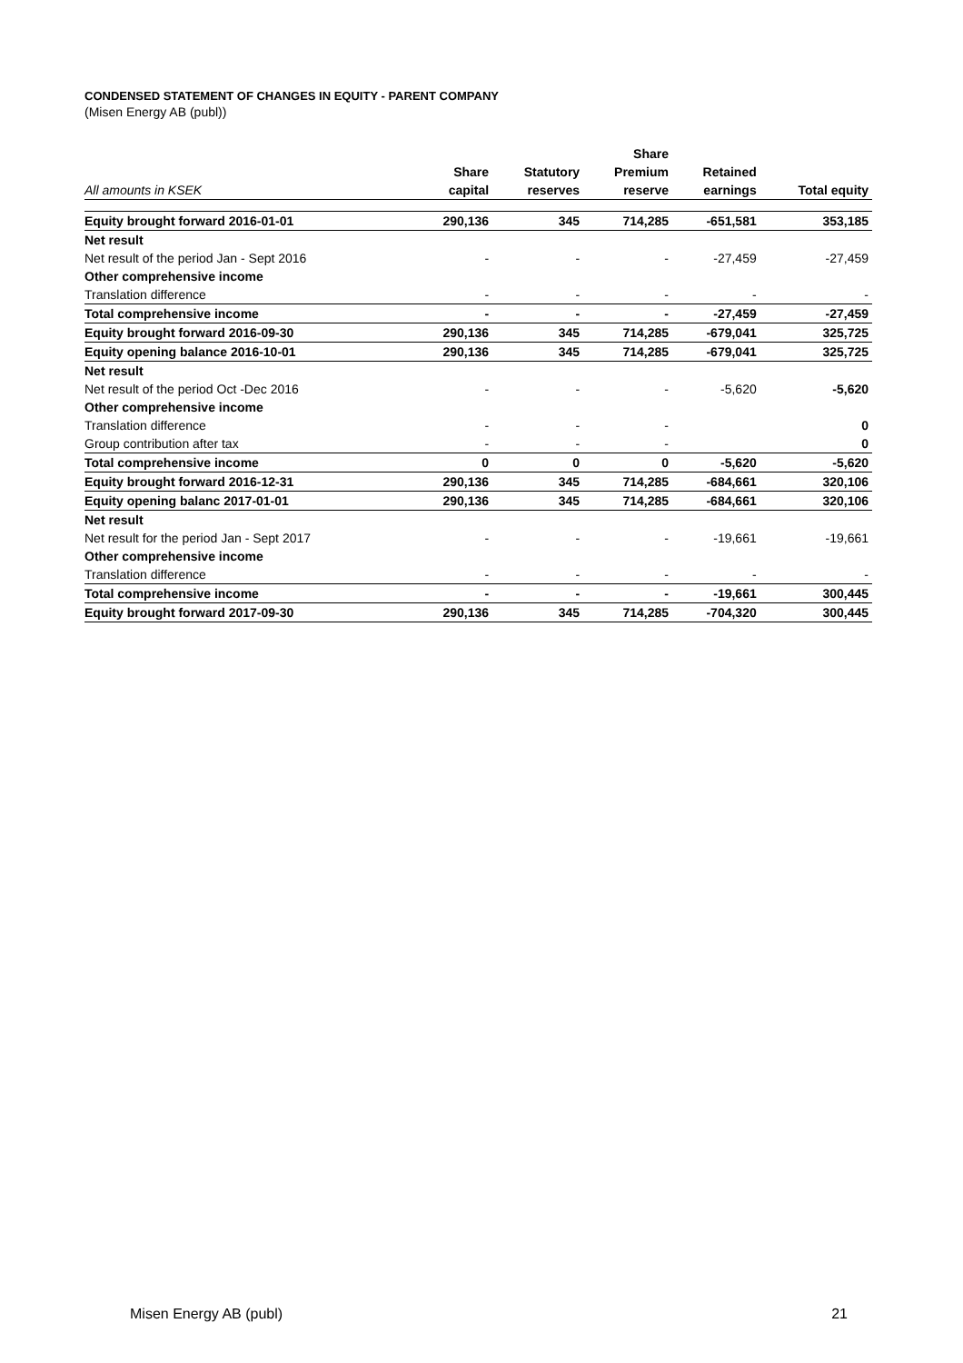CONDENSED STATEMENT OF CHANGES IN EQUITY - PARENT COMPANY
(Misen Energy AB (publ))
| | | | Share | | |
| --- | --- | --- | --- | --- | --- |
| | Share | Statutory | Premium | Retained | |
| All amounts in KSEK | capital | reserves | reserve | earnings | Total equity |
| Equity brought forward 2016-01-01 | 290,136 | 345 | 714,285 | -651,581 | 353,185 |
| Net result | | | | | |
| Net result of the period Jan - Sept 2016 | - | - | - | -27,459 | -27,459 |
| Other comprehensive income | | | | | |
| Translation difference | - | - | - | - | - |
| Total comprehensive income | - | - | - | -27,459 | -27,459 |
| Equity brought forward 2016-09-30 | 290,136 | 345 | 714,285 | -679,041 | 325,725 |
| Equity opening balance 2016-10-01 | 290,136 | 345 | 714,285 | -679,041 | 325,725 |
| Net result | | | | | |
| Net result of the period Oct -Dec 2016 | - | - | - | -5,620 | -5,620 |
| Other comprehensive income | | | | | |
| Translation difference | - | - | - | | 0 |
| Group contribution after tax | - | - | - | | 0 |
| Total comprehensive income | 0 | 0 | 0 | -5,620 | -5,620 |
| Equity brought forward 2016-12-31 | 290,136 | 345 | 714,285 | -684,661 | 320,106 |
| Equity opening balanc 2017-01-01 | 290,136 | 345 | 714,285 | -684,661 | 320,106 |
| Net result | | | | | |
| Net result for the period Jan - Sept 2017 | - | - | - | -19,661 | -19,661 |
| Other comprehensive income | | | | | |
| Translation difference | - | - | - | - | - |
| Total comprehensive income | - | - | - | -19,661 | 300,445 |
| Equity brought forward 2017-09-30 | 290,136 | 345 | 714,285 | -704,320 | 300,445 |
Misen Energy AB (publ) 21